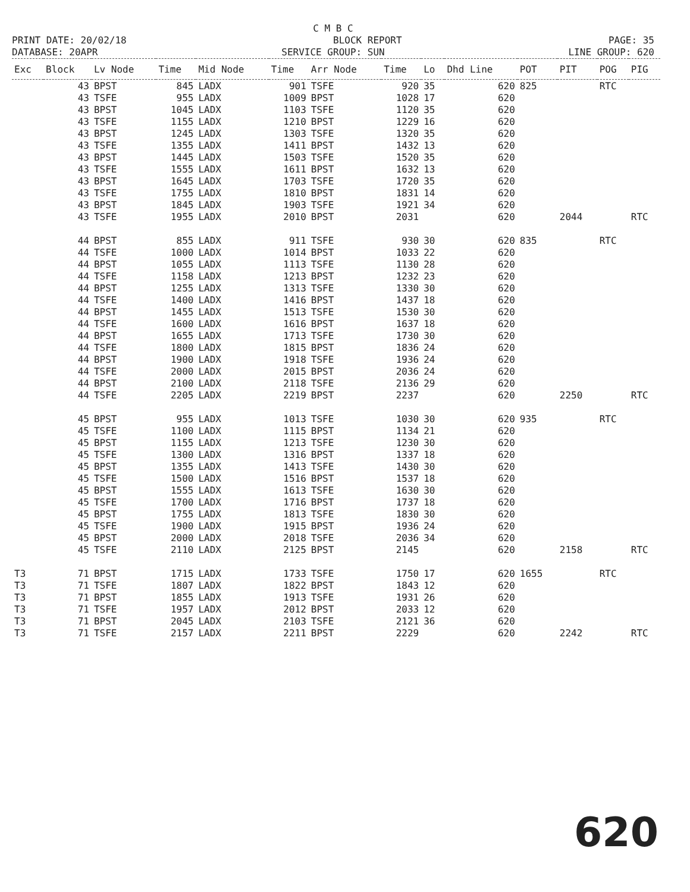C M B C
PRINT DATE: 20/02/18 BLOCK REPORT PAGE: 35
DATABASE: 20APR SERVICE GROUP: SUN LINE GROUP: 620
| Exc | Block | Lv Node | Time | Mid Node | Time | Arr Node | Time | Lo | Dhd Line | POT | PIT | POG | PIG |
| --- | --- | --- | --- | --- | --- | --- | --- | --- | --- | --- | --- | --- | --- |
| | 43 | BPST | 845 | LADX | 901 | TSFE | 920 | 35 | 620 | 825 | | RTC | |
| | 43 | TSFE | 955 | LADX | 1009 | BPST | 1028 | 17 | 620 | | | | |
| | 43 | BPST | 1045 | LADX | 1103 | TSFE | 1120 | 35 | 620 | | | | |
| | 43 | TSFE | 1155 | LADX | 1210 | BPST | 1229 | 16 | 620 | | | | |
| | 43 | BPST | 1245 | LADX | 1303 | TSFE | 1320 | 35 | 620 | | | | |
| | 43 | TSFE | 1355 | LADX | 1411 | BPST | 1432 | 13 | 620 | | | | |
| | 43 | BPST | 1445 | LADX | 1503 | TSFE | 1520 | 35 | 620 | | | | |
| | 43 | TSFE | 1555 | LADX | 1611 | BPST | 1632 | 13 | 620 | | | | |
| | 43 | BPST | 1645 | LADX | 1703 | TSFE | 1720 | 35 | 620 | | | | |
| | 43 | TSFE | 1755 | LADX | 1810 | BPST | 1831 | 14 | 620 | | | | |
| | 43 | BPST | 1845 | LADX | 1903 | TSFE | 1921 | 34 | 620 | | | | |
| | 43 | TSFE | 1955 | LADX | 2010 | BPST | 2031 | | 620 | | 2044 | | RTC |
| | 44 | BPST | 855 | LADX | 911 | TSFE | 930 | 30 | 620 | 835 | | RTC | |
| | 44 | TSFE | 1000 | LADX | 1014 | BPST | 1033 | 22 | 620 | | | | |
| | 44 | BPST | 1055 | LADX | 1113 | TSFE | 1130 | 28 | 620 | | | | |
| | 44 | TSFE | 1158 | LADX | 1213 | BPST | 1232 | 23 | 620 | | | | |
| | 44 | BPST | 1255 | LADX | 1313 | TSFE | 1330 | 30 | 620 | | | | |
| | 44 | TSFE | 1400 | LADX | 1416 | BPST | 1437 | 18 | 620 | | | | |
| | 44 | BPST | 1455 | LADX | 1513 | TSFE | 1530 | 30 | 620 | | | | |
| | 44 | TSFE | 1600 | LADX | 1616 | BPST | 1637 | 18 | 620 | | | | |
| | 44 | BPST | 1655 | LADX | 1713 | TSFE | 1730 | 30 | 620 | | | | |
| | 44 | TSFE | 1800 | LADX | 1815 | BPST | 1836 | 24 | 620 | | | | |
| | 44 | BPST | 1900 | LADX | 1918 | TSFE | 1936 | 24 | 620 | | | | |
| | 44 | TSFE | 2000 | LADX | 2015 | BPST | 2036 | 24 | 620 | | | | |
| | 44 | BPST | 2100 | LADX | 2118 | TSFE | 2136 | 29 | 620 | | | | |
| | 44 | TSFE | 2205 | LADX | 2219 | BPST | 2237 | | 620 | | 2250 | | RTC |
| | 45 | BPST | 955 | LADX | 1013 | TSFE | 1030 | 30 | 620 | 935 | | RTC | |
| | 45 | TSFE | 1100 | LADX | 1115 | BPST | 1134 | 21 | 620 | | | | |
| | 45 | BPST | 1155 | LADX | 1213 | TSFE | 1230 | 30 | 620 | | | | |
| | 45 | TSFE | 1300 | LADX | 1316 | BPST | 1337 | 18 | 620 | | | | |
| | 45 | BPST | 1355 | LADX | 1413 | TSFE | 1430 | 30 | 620 | | | | |
| | 45 | TSFE | 1500 | LADX | 1516 | BPST | 1537 | 18 | 620 | | | | |
| | 45 | BPST | 1555 | LADX | 1613 | TSFE | 1630 | 30 | 620 | | | | |
| | 45 | TSFE | 1700 | LADX | 1716 | BPST | 1737 | 18 | 620 | | | | |
| | 45 | BPST | 1755 | LADX | 1813 | TSFE | 1830 | 30 | 620 | | | | |
| | 45 | TSFE | 1900 | LADX | 1915 | BPST | 1936 | 24 | 620 | | | | |
| | 45 | BPST | 2000 | LADX | 2018 | TSFE | 2036 | 34 | 620 | | | | |
| | 45 | TSFE | 2110 | LADX | 2125 | BPST | 2145 | | 620 | | 2158 | | RTC |
| T3 | 71 | BPST | 1715 | LADX | 1733 | TSFE | 1750 | 17 | 620 | 1655 | | RTC | |
| T3 | 71 | TSFE | 1807 | LADX | 1822 | BPST | 1843 | 12 | 620 | | | | |
| T3 | 71 | BPST | 1855 | LADX | 1913 | TSFE | 1931 | 26 | 620 | | | | |
| T3 | 71 | TSFE | 1957 | LADX | 2012 | BPST | 2033 | 12 | 620 | | | | |
| T3 | 71 | BPST | 2045 | LADX | 2103 | TSFE | 2121 | 36 | 620 | | | | |
| T3 | 71 | TSFE | 2157 | LADX | 2211 | BPST | 2229 | | 620 | | 2242 | | RTC |
620